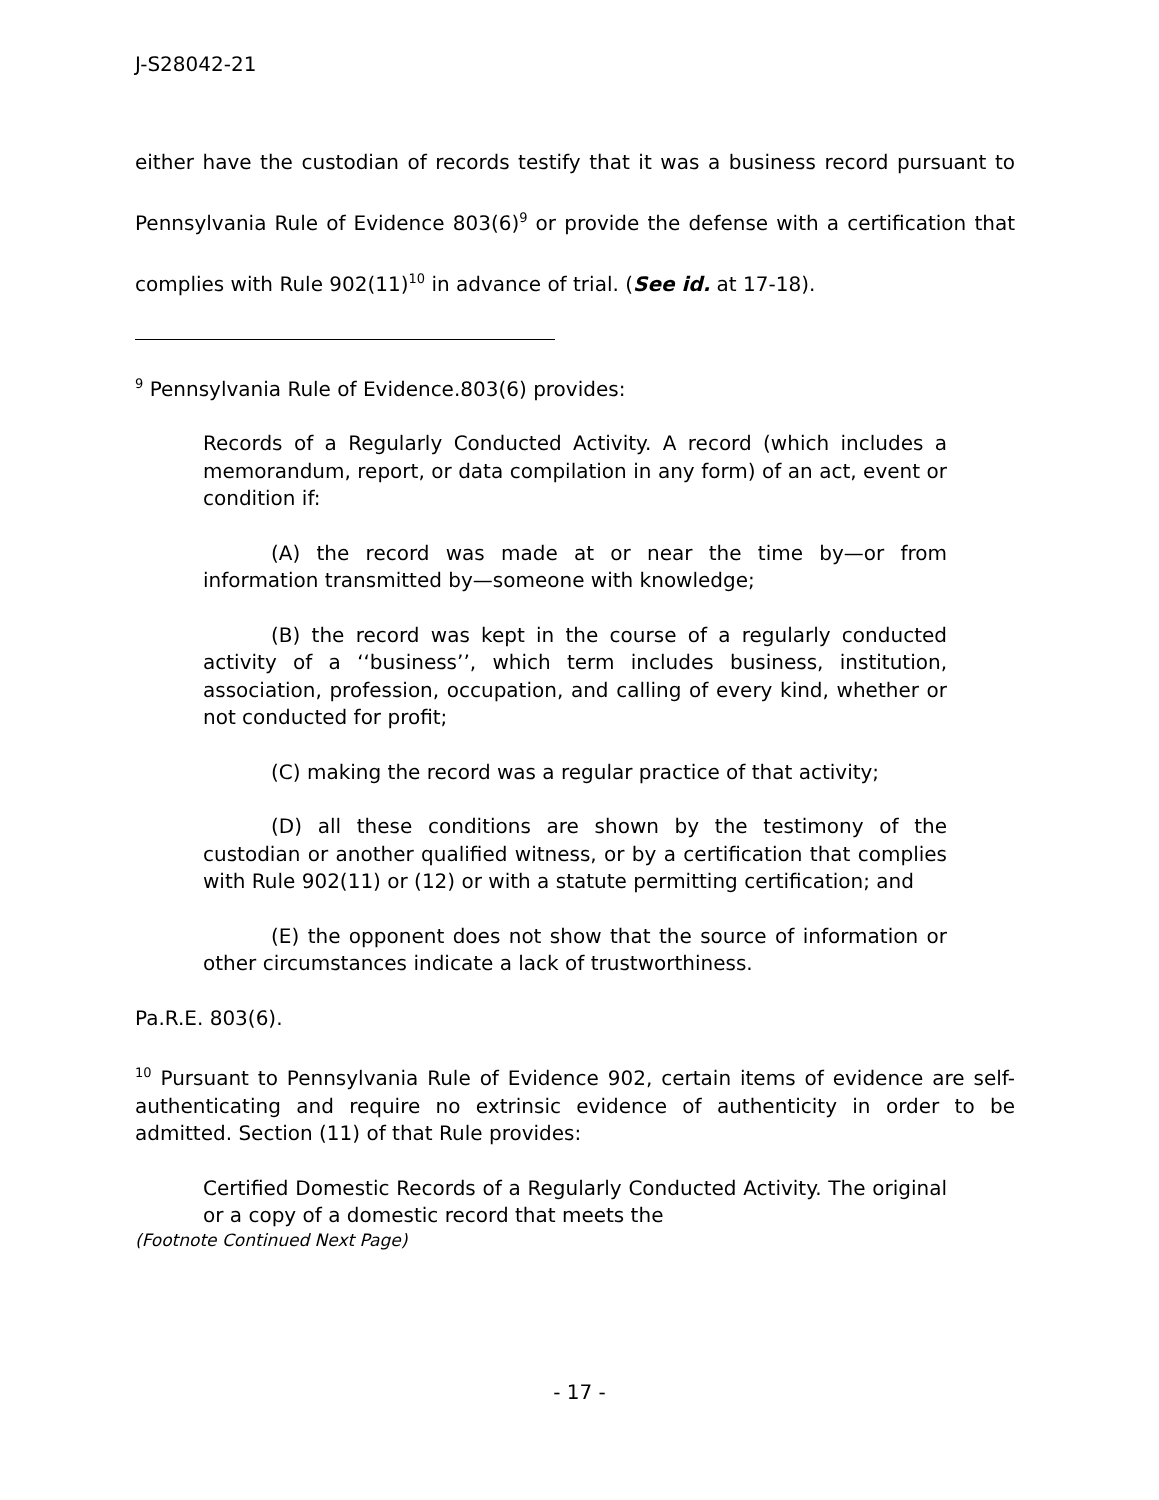J-S28042-21
either have the custodian of records testify that it was a business record pursuant to Pennsylvania Rule of Evidence 803(6)<sup>9</sup> or provide the defense with a certification that complies with Rule 902(11)<sup>10</sup> in advance of trial. (See id. at 17-18).
<sup>9</sup> Pennsylvania Rule of Evidence.803(6) provides:
Records of a Regularly Conducted Activity. A record (which includes a memorandum, report, or data compilation in any form) of an act, event or condition if:
(A) the record was made at or near the time by—or from information transmitted by—someone with knowledge;
(B) the record was kept in the course of a regularly conducted activity of a ‘‘business’’, which term includes business, institution, association, profession, occupation, and calling of every kind, whether or not conducted for profit;
(C) making the record was a regular practice of that activity;
(D) all these conditions are shown by the testimony of the custodian or another qualified witness, or by a certification that complies with Rule 902(11) or (12) or with a statute permitting certification; and
(E) the opponent does not show that the source of information or other circumstances indicate a lack of trustworthiness.
Pa.R.E. 803(6).
<sup>10</sup> Pursuant to Pennsylvania Rule of Evidence 902, certain items of evidence are self-authenticating and require no extrinsic evidence of authenticity in order to be admitted. Section (11) of that Rule provides:
Certified Domestic Records of a Regularly Conducted Activity. The original or a copy of a domestic record that meets the
(Footnote Continued Next Page)
- 17 -